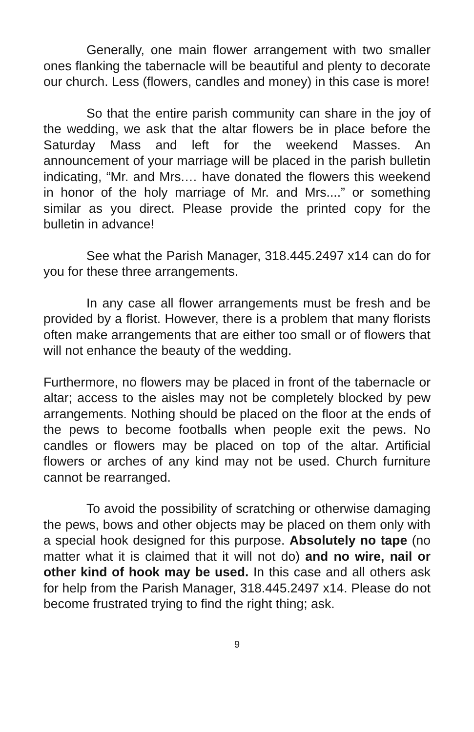Generally, one main flower arrangement with two smaller ones flanking the tabernacle will be beautiful and plenty to decorate our church. Less (flowers, candles and money) in this case is more!
So that the entire parish community can share in the joy of the wedding, we ask that the altar flowers be in place before the Saturday Mass and left for the weekend Masses. An announcement of your marriage will be placed in the parish bulletin indicating, “Mr. and Mrs.… have donated the flowers this weekend in honor of the holy marriage of Mr. and Mrs....” or something similar as you direct. Please provide the printed copy for the bulletin in advance!
See what the Parish Manager, 318.445.2497 x14 can do for you for these three arrangements.
In any case all flower arrangements must be fresh and be provided by a florist. However, there is a problem that many florists often make arrangements that are either too small or of flowers that will not enhance the beauty of the wedding.
Furthermore, no flowers may be placed in front of the tabernacle or altar; access to the aisles may not be completely blocked by pew arrangements. Nothing should be placed on the floor at the ends of the pews to become footballs when people exit the pews. No candles or flowers may be placed on top of the altar. Artificial flowers or arches of any kind may not be used. Church furniture cannot be rearranged.
To avoid the possibility of scratching or otherwise damaging the pews, bows and other objects may be placed on them only with a special hook designed for this purpose. Absolutely no tape (no matter what it is claimed that it will not do) and no wire, nail or other kind of hook may be used. In this case and all others ask for help from the Parish Manager, 318.445.2497 x14. Please do not become frustrated trying to find the right thing; ask.
9